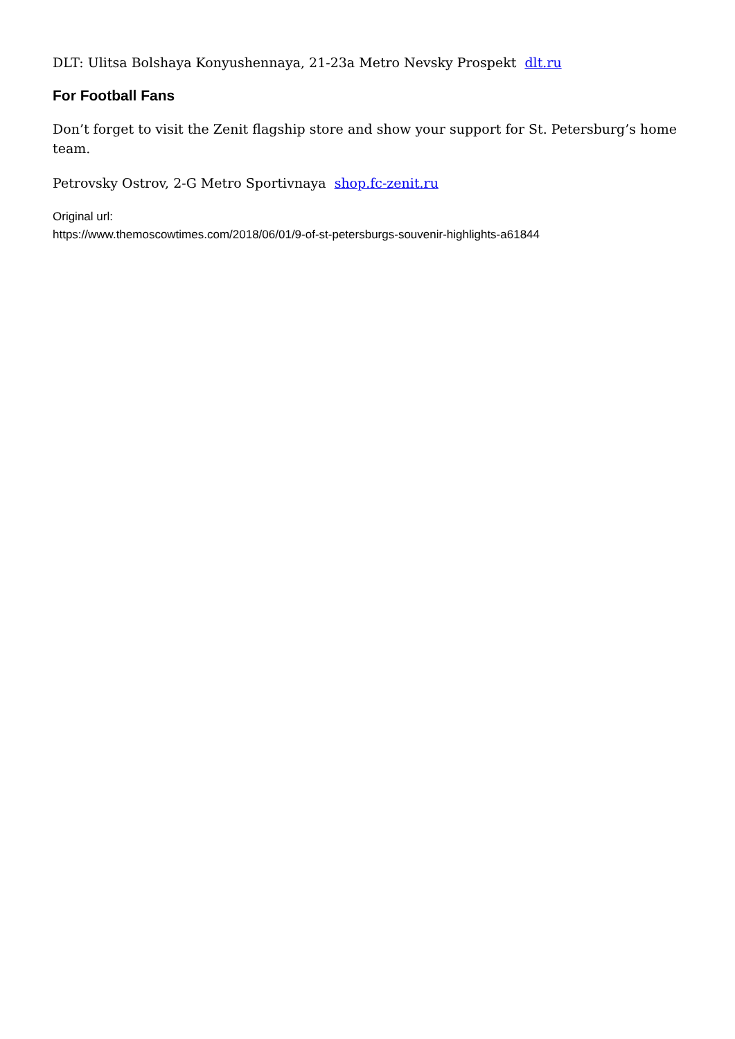DLT: Ulitsa Bolshaya Konyushennaya, 21-23a Metro Nevsky Prospekt dlt.ru
For Football Fans
Don’t forget to visit the Zenit flagship store and show your support for St. Petersburg’s home team.
Petrovsky Ostrov, 2-G Metro Sportivnaya shop.fc-zenit.ru
Original url:
https://www.themoscowtimes.com/2018/06/01/9-of-st-petersburgs-souvenir-highlights-a61844